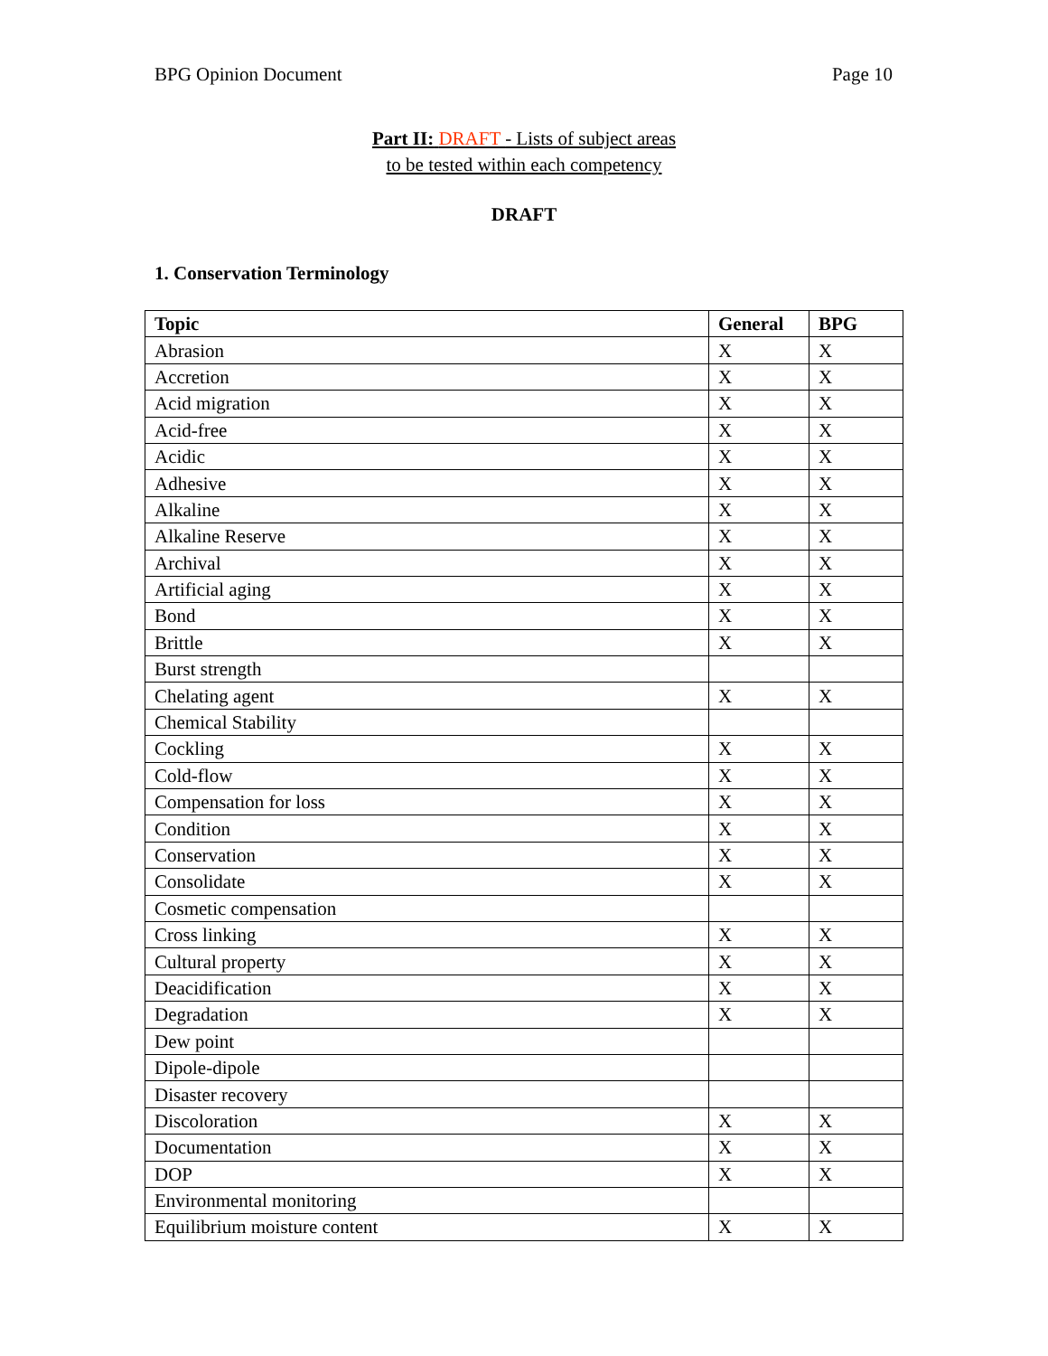BPG Opinion Document Page 10
Part II: DRAFT - Lists of subject areas
to be tested within each competency
DRAFT
1. Conservation Terminology
| Topic | General | BPG |
| --- | --- | --- |
| Abrasion | X | X |
| Accretion | X | X |
| Acid migration | X | X |
| Acid-free | X | X |
| Acidic | X | X |
| Adhesive | X | X |
| Alkaline | X | X |
| Alkaline Reserve | X | X |
| Archival | X | X |
| Artificial aging | X | X |
| Bond | X | X |
| Brittle | X | X |
| Burst strength | | |
| Chelating agent | X | X |
| Chemical Stability | | |
| Cockling | X | X |
| Cold-flow | X | X |
| Compensation for loss | X | X |
| Condition | X | X |
| Conservation | X | X |
| Consolidate | X | X |
| Cosmetic compensation | | |
| Cross linking | X | X |
| Cultural property | X | X |
| Deacidification | X | X |
| Degradation | X | X |
| Dew point | | |
| Dipole-dipole | | |
| Disaster recovery | | |
| Discoloration | X | X |
| Documentation | X | X |
| DOP | X | X |
| Environmental monitoring | | |
| Equilibrium moisture content | X | X |